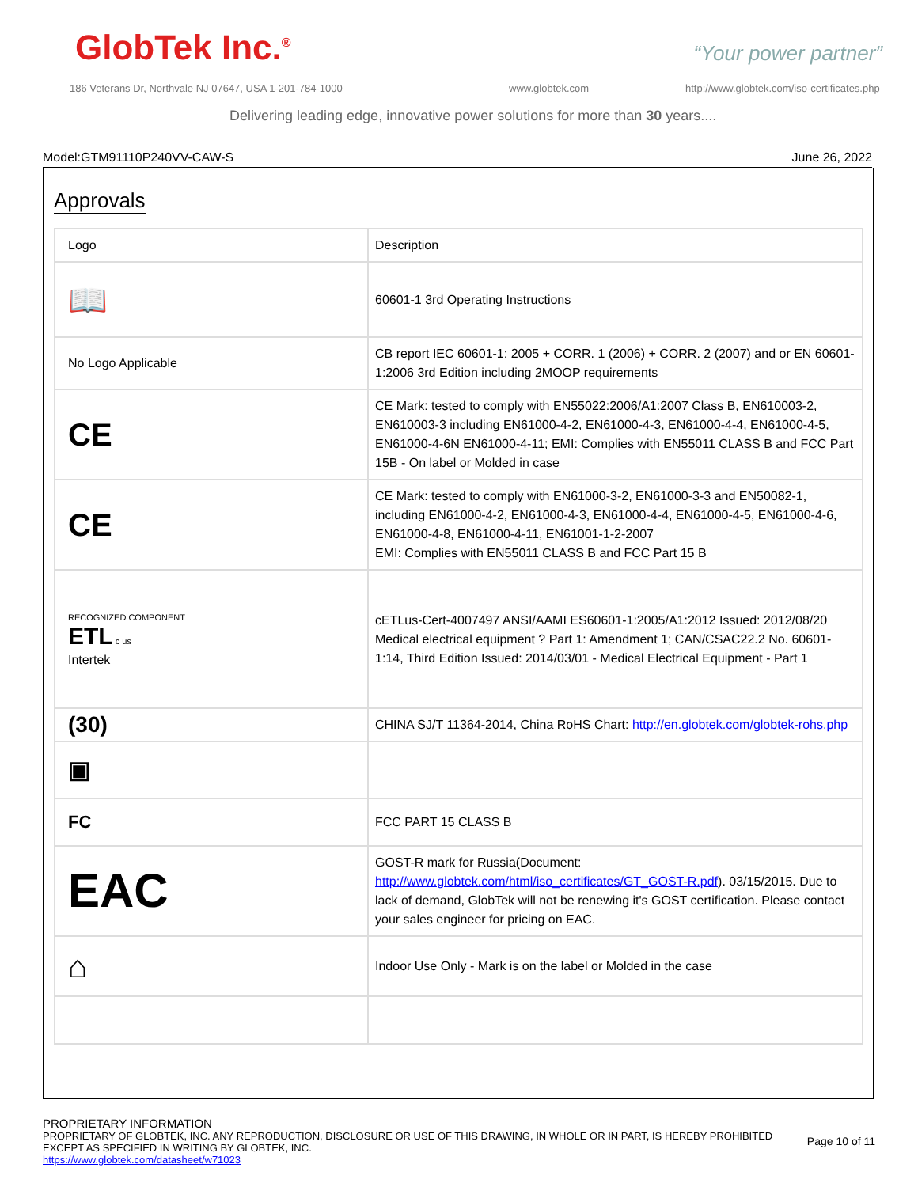GlobTek Inc.<sup>®</sup> “Your power partner”
186 Veterans Dr, Northvale NJ 07647, USA 1-201-784-1000
www.globtek.com
http://www.globtek.com/iso-certificates.php
Delivering leading edge, innovative power solutions for more than 30 years....
Model:GTM91110P240VV-CAW-S June 26, 2022
Approvals
| Logo | Description |
| --- | --- |
| 📖 | 60601-1 3rd Operating Instructions |
| No Logo Applicable | CB report IEC 60601-1: 2005 + CORR. 1 (2006) + CORR. 2 (2007) and or EN 60601-1:2006 3rd Edition including 2MOOP requirements |
| CE | CE Mark: tested to comply with EN55022:2006/A1:2007 Class B, EN610003-2, EN610003-3 including EN61000-4-2, EN61000-4-3, EN61000-4-4, EN61000-4-5, EN61000-4-6N EN61000-4-11; EMI: Complies with EN55011 CLASS B and FCC Part 15B - On label or Molded in case |
| CE | CE Mark: tested to comply with EN61000-3-2, EN61000-3-3 and EN50082-1, including EN61000-4-2, EN61000-4-3, EN61000-4-4, EN61000-4-5, EN61000-4-6, EN61000-4-8, EN61000-4-11, EN61001-1-2-2007 EMI: Complies with EN55011 CLASS B and FCC Part 15 B |
| RECOGNIZED COMPONENT ETL c us Intertek | cETLus-Cert-4007497 ANSI/AAMI ES60601-1:2005/A1:2012 Issued: 2012/08/20 Medical electrical equipment ? Part 1: Amendment 1; CAN/CSAC22.2 No. 60601-1:14, Third Edition Issued: 2014/03/01 - Medical Electrical Equipment - Part 1 |
| (30) | CHINA SJ/T 11364-2014, China RoHS Chart: http://en.globtek.com/globtek-rohs.php |
| ▣ | |
| FC | FCC PART 15 CLASS B |
| EAC | GOST-R mark for Russia(Document: http://www.globtek.com/html/iso_certificates/GT_GOST-R.pdf ). 03/15/2015. Due to lack of demand, GlobTek will not be renewing it's GOST certification. Please contact your sales engineer for pricing on EAC. |
| ⌂ | Indoor Use Only - Mark is on the label or Molded in the case |
PROPRIETARY INFORMATION
PROPRIETARY OF GLOBTEK, INC. ANY REPRODUCTION, DISCLOSURE OR USE OF THIS DRAWING, IN WHOLE OR IN PART, IS HEREBY PROHIBITED
EXCEPT AS SPECIFIED IN WRITING BY GLOBTEK, INC.
https://www.globtek.com/datasheet/w71023
Page 10 of 11